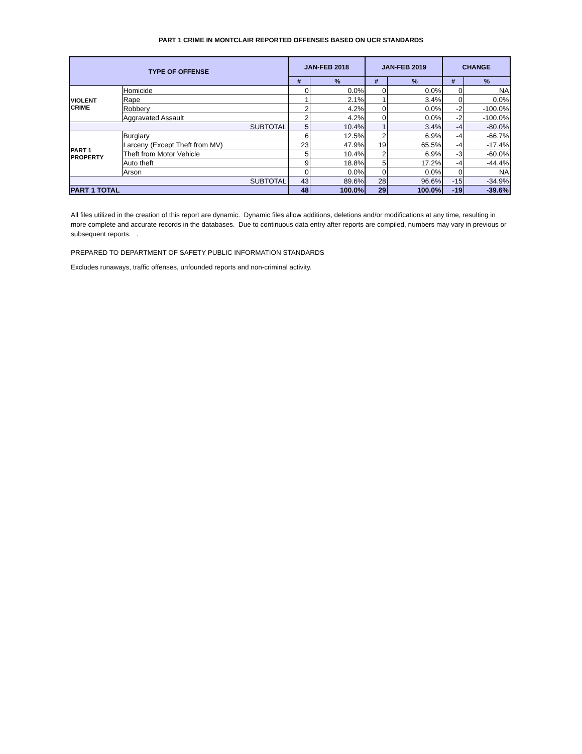PART 1 CRIME IN MONTCLAIR REPORTED OFFENSES BASED ON UCR STANDARDS
| TYPE OF OFFENSE | | JAN-FEB 2018 | | JAN-FEB 2019 | | CHANGE | |
| --- | --- | --- | --- | --- | --- | --- | --- |
| | | # | % | # | % | # | % |
| VIOLENT CRIME | Homicide | 0 | 0.0% | 0 | 0.0% | 0 | NA |
| | Rape | 1 | 2.1% | 1 | 3.4% | 0 | 0.0% |
| | Robbery | 2 | 4.2% | 0 | 0.0% | -2 | -100.0% |
| | Aggravated Assault | 2 | 4.2% | 0 | 0.0% | -2 | -100.0% |
| SUBTOTAL | | 5 | 10.4% | 1 | 3.4% | -4 | -80.0% |
| PART 1 PROPERTY | Burglary | 6 | 12.5% | 2 | 6.9% | -4 | -66.7% |
| | Larceny (Except Theft from MV) | 23 | 47.9% | 19 | 65.5% | -4 | -17.4% |
| | Theft from Motor Vehicle | 5 | 10.4% | 2 | 6.9% | -3 | -60.0% |
| | Auto theft | 9 | 18.8% | 5 | 17.2% | -4 | -44.4% |
| | Arson | 0 | 0.0% | 0 | 0.0% | 0 | NA |
| SUBTOTAL | | 43 | 89.6% | 28 | 96.6% | -15 | -34.9% |
| PART 1 TOTAL | | 48 | 100.0% | 29 | 100.0% | -19 | -39.6% |
All files utilized in the creation of this report are dynamic. Dynamic files allow additions, deletions and/or modifications at any time, resulting in more complete and accurate records in the databases. Due to continuous data entry after reports are compiled, numbers may vary in previous or subsequent reports. .
PREPARED TO DEPARTMENT OF SAFETY PUBLIC INFORMATION STANDARDS
Excludes runaways, traffic offenses, unfounded reports and non-criminal activity.